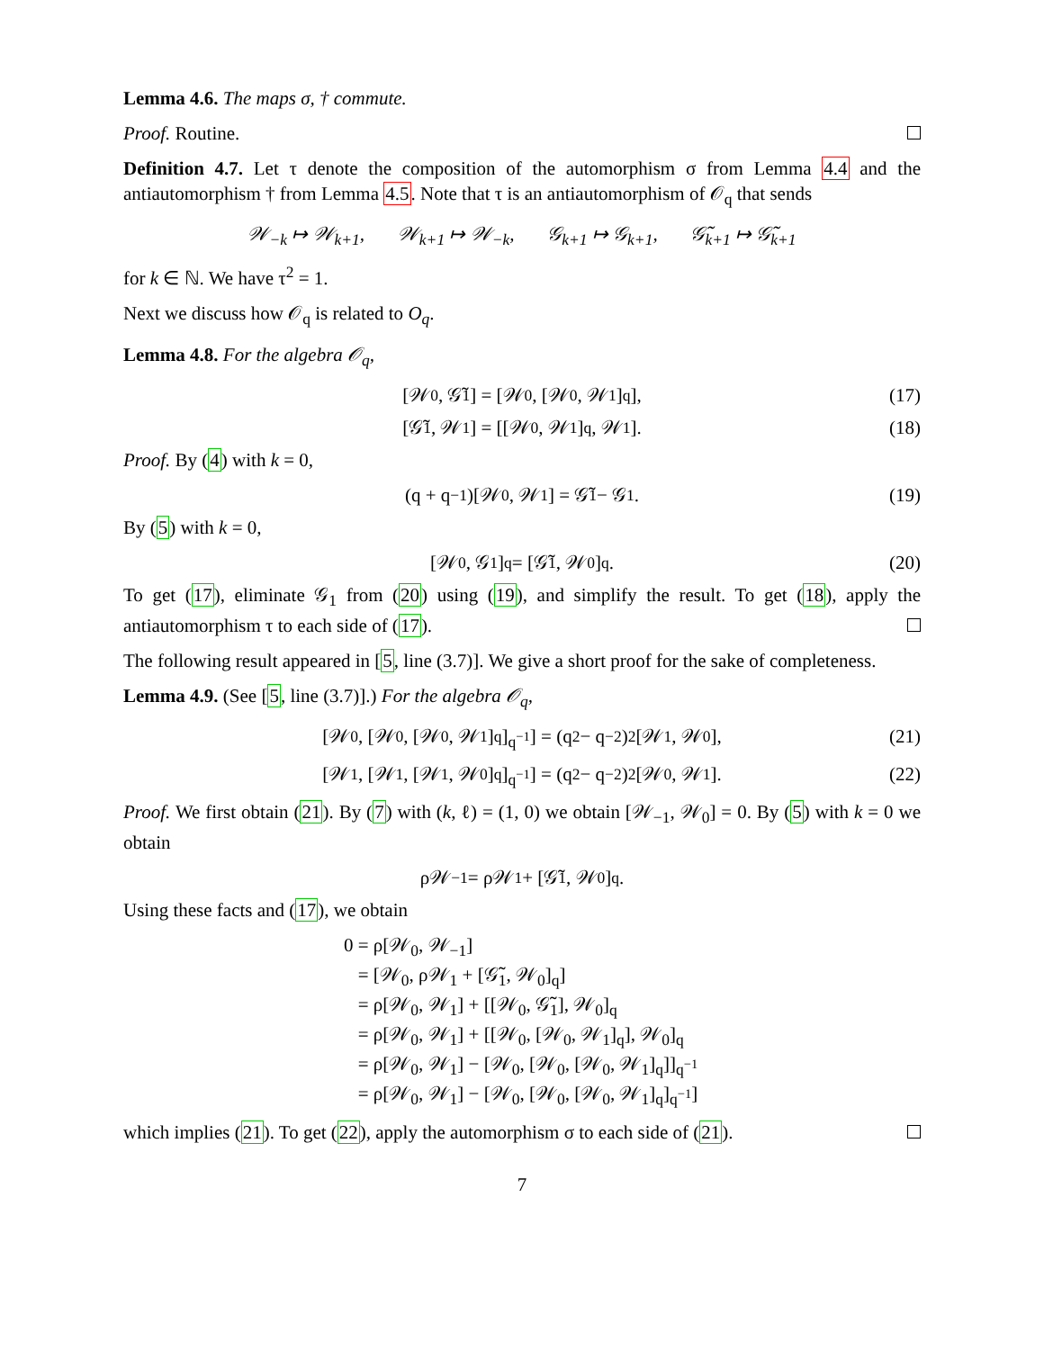Lemma 4.6. The maps σ, † commute.
Proof. Routine.
Definition 4.7. Let τ denote the composition of the automorphism σ from Lemma 4.4 and the antiautomorphism † from Lemma 4.5. Note that τ is an antiautomorphism of 𝒪<sub>q</sub> that sends
𝒲<sub>−k</sub> ↦ 𝒲<sub>k+1</sub>, 𝒲<sub>k+1</sub> ↦ 𝒲<sub>−k</sub>, 𝒢<sub>k+1</sub> ↦ 𝒢<sub>k+1</sub>, 𝒢̃<sub>k+1</sub> ↦ 𝒢̃<sub>k+1</sub>
for k ∈ ℕ. We have τ<sup>2</sup> = 1.
Next we discuss how 𝒪<sub>q</sub> is related to O<sub>q</sub>.
Lemma 4.8. For the algebra 𝒪<sub>q</sub>,
[𝒲<sub>0</sub>, 𝒢̃<sub>1</sub>] = [𝒲<sub>0</sub>, [𝒲<sub>0</sub>, 𝒲<sub>1</sub>]<sub>q</sub>], (17)
[𝒢̃<sub>1</sub>, 𝒲<sub>1</sub>] = [[𝒲<sub>0</sub>, 𝒲<sub>1</sub>]<sub>q</sub>, 𝒲<sub>1</sub>]. (18)
Proof. By (4) with k = 0,
(q + q<sup>−1</sup>)[𝒲<sub>0</sub>, 𝒲<sub>1</sub>] = 𝒢̃<sub>1</sub> − 𝒢<sub>1</sub>. (19)
By (5) with k = 0,
[𝒲<sub>0</sub>, 𝒢<sub>1</sub>]<sub>q</sub> = [𝒢̃<sub>1</sub>, 𝒲<sub>0</sub>]<sub>q</sub>. (20)
To get (17), eliminate 𝒢<sub>1</sub> from (20) using (19), and simplify the result. To get (18), apply the antiautomorphism τ to each side of (17).
The following result appeared in [5, line (3.7)]. We give a short proof for the sake of completeness.
Lemma 4.9. (See [5, line (3.7)].) For the algebra 𝒪<sub>q</sub>,
[𝒲<sub>0</sub>, [𝒲<sub>0</sub>, [𝒲<sub>0</sub>, 𝒲<sub>1</sub>]<sub>q</sub>]<sub>q<sup>−1</sup></sub>] = (q<sup>2</sup> − q<sup>−2</sup>)<sup>2</sup>[𝒲<sub>1</sub>, 𝒲<sub>0</sub>], (21)
[𝒲<sub>1</sub>, [𝒲<sub>1</sub>, [𝒲<sub>1</sub>, 𝒲<sub>0</sub>]<sub>q</sub>]<sub>q<sup>−1</sup></sub>] = (q<sup>2</sup> − q<sup>−2</sup>)<sup>2</sup>[𝒲<sub>0</sub>, 𝒲<sub>1</sub>]. (22)
Proof. We first obtain (21). By (7) with (k, ℓ) = (1, 0) we obtain [𝒲<sub>−1</sub>, 𝒲<sub>0</sub>] = 0. By (5) with k = 0 we obtain
ρ𝒲<sub>−1</sub> = ρ𝒲<sub>1</sub> + [𝒢̃<sub>1</sub>, 𝒲<sub>0</sub>]<sub>q</sub>.
Using these facts and (17), we obtain
0 = ρ[𝒲<sub>0</sub>, 𝒲<sub>−1</sub>]
= [𝒲<sub>0</sub>, ρ𝒲<sub>1</sub> + [𝒢̃<sub>1</sub>, 𝒲<sub>0</sub>]<sub>q</sub>]
= ρ[𝒲<sub>0</sub>, 𝒲<sub>1</sub>] + [[𝒲<sub>0</sub>, 𝒢̃<sub>1</sub>], 𝒲<sub>0</sub>]<sub>q</sub>
= ρ[𝒲<sub>0</sub>, 𝒲<sub>1</sub>] + [[𝒲<sub>0</sub>, [𝒲<sub>0</sub>, 𝒲<sub>1</sub>]<sub>q</sub>], 𝒲<sub>0</sub>]<sub>q</sub>
= ρ[𝒲<sub>0</sub>, 𝒲<sub>1</sub>] − [𝒲<sub>0</sub>, [𝒲<sub>0</sub>, [𝒲<sub>0</sub>, 𝒲<sub>1</sub>]<sub>q</sub>]]<sub>q<sup>−1</sup></sub>
= ρ[𝒲<sub>0</sub>, 𝒲<sub>1</sub>] − [𝒲<sub>0</sub>, [𝒲<sub>0</sub>, [𝒲<sub>0</sub>, 𝒲<sub>1</sub>]<sub>q</sub>]<sub>q<sup>−1</sup></sub>]
which implies (21). To get (22), apply the automorphism σ to each side of (21).
7